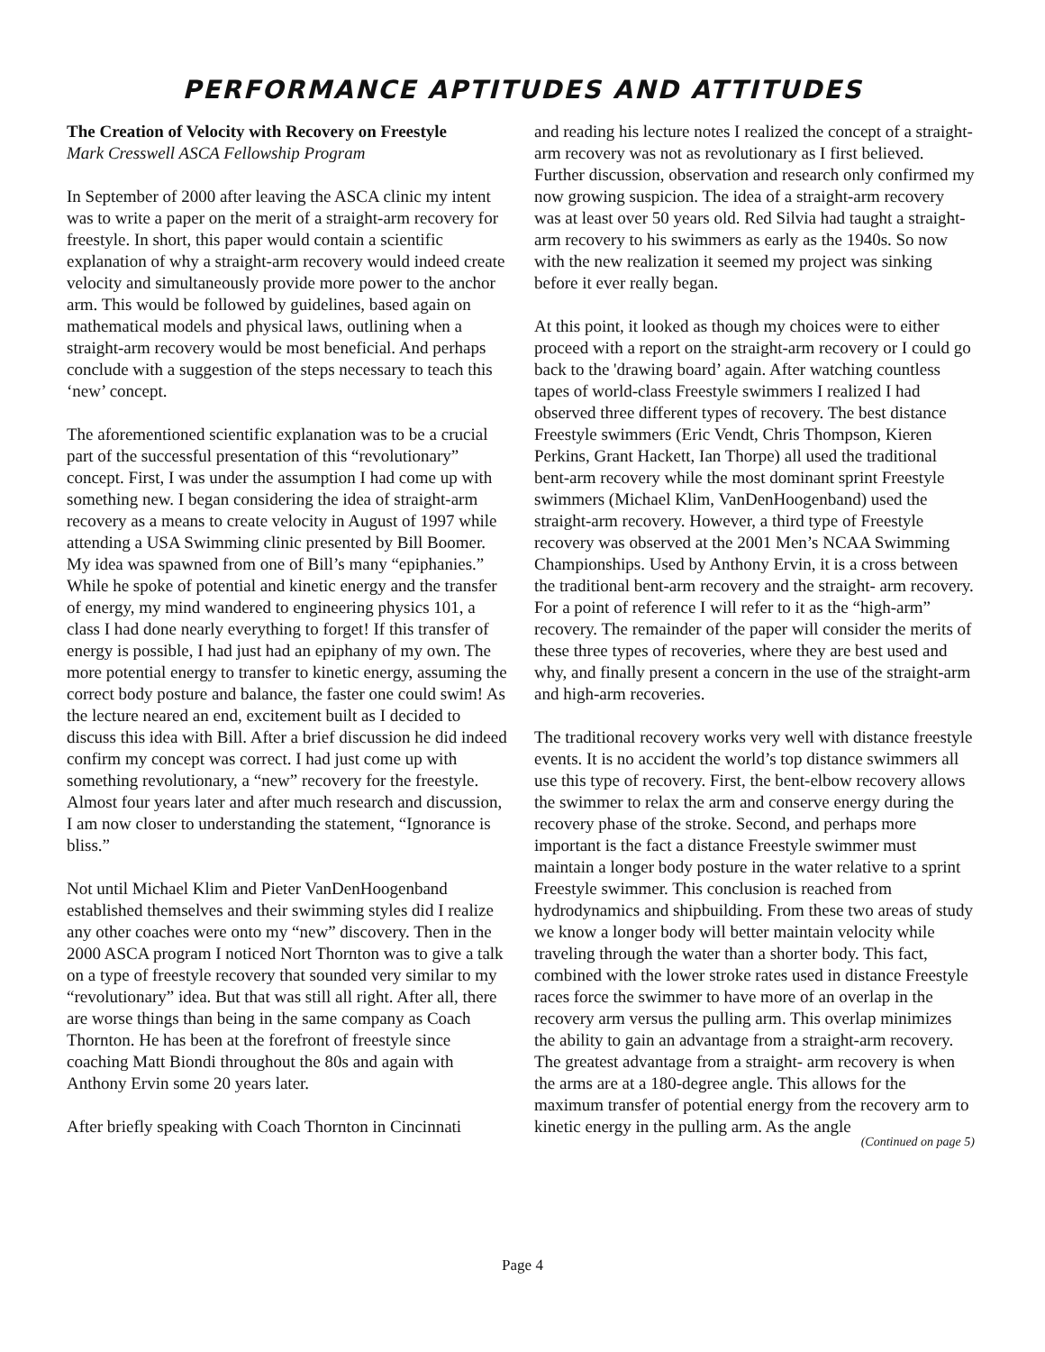PERFORMANCE APTITUDES AND ATTITUDES
The Creation of Velocity with Recovery on Freestyle
Mark Cresswell ASCA Fellowship Program
In September of 2000 after leaving the ASCA clinic my intent was to write a paper on the merit of a straight-arm recovery for freestyle. In short, this paper would contain a scientific explanation of why a straight-arm recovery would indeed create velocity and simultaneously provide more power to the anchor arm. This would be followed by guidelines, based again on mathematical models and physical laws, outlining when a straight-arm recovery would be most beneficial. And perhaps conclude with a suggestion of the steps necessary to teach this ‘new’ concept.
The aforementioned scientific explanation was to be a crucial part of the successful presentation of this “revolutionary” concept. First, I was under the assumption I had come up with something new. I began considering the idea of straight-arm recovery as a means to create velocity in August of 1997 while attending a USA Swimming clinic presented by Bill Boomer. My idea was spawned from one of Bill’s many “epiphanies.” While he spoke of potential and kinetic energy and the transfer of energy, my mind wandered to engineering physics 101, a class I had done nearly everything to forget! If this transfer of energy is possible, I had just had an epiphany of my own. The more potential energy to transfer to kinetic energy, assuming the correct body posture and balance, the faster one could swim! As the lecture neared an end, excitement built as I decided to discuss this idea with Bill. After a brief discussion he did indeed confirm my concept was correct. I had just come up with something revolutionary, a “new” recovery for the freestyle. Almost four years later and after much research and discussion, I am now closer to understanding the statement, “Ignorance is bliss.”
Not until Michael Klim and Pieter VanDenHoogenband established themselves and their swimming styles did I realize any other coaches were onto my “new” discovery. Then in the 2000 ASCA program I noticed Nort Thornton was to give a talk on a type of freestyle recovery that sounded very similar to my “revolutionary” idea. But that was still all right. After all, there are worse things than being in the same company as Coach Thornton. He has been at the forefront of freestyle since coaching Matt Biondi throughout the 80s and again with Anthony Ervin some 20 years later.
After briefly speaking with Coach Thornton in Cincinnati
and reading his lecture notes I realized the concept of a straight-arm recovery was not as revolutionary as I first believed. Further discussion, observation and research only confirmed my now growing suspicion. The idea of a straight-arm recovery was at least over 50 years old. Red Silvia had taught a straight-arm recovery to his swimmers as early as the 1940s. So now with the new realization it seemed my project was sinking before it ever really began.
At this point, it looked as though my choices were to either proceed with a report on the straight-arm recovery or I could go back to the 'drawing board’ again. After watching countless tapes of world-class Freestyle swimmers I realized I had observed three different types of recovery. The best distance Freestyle swimmers (Eric Vendt, Chris Thompson, Kieren Perkins, Grant Hackett, Ian Thorpe) all used the traditional bent-arm recovery while the most dominant sprint Freestyle swimmers (Michael Klim, VanDenHoogenband) used the straight-arm recovery. However, a third type of Freestyle recovery was observed at the 2001 Men’s NCAA Swimming Championships. Used by Anthony Ervin, it is a cross between the traditional bent-arm recovery and the straight- arm recovery. For a point of reference I will refer to it as the “high-arm” recovery. The remainder of the paper will consider the merits of these three types of recoveries, where they are best used and why, and finally present a concern in the use of the straight-arm and high-arm recoveries.
The traditional recovery works very well with distance freestyle events. It is no accident the world’s top distance swimmers all use this type of recovery. First, the bent-elbow recovery allows the swimmer to relax the arm and conserve energy during the recovery phase of the stroke. Second, and perhaps more important is the fact a distance Freestyle swimmer must maintain a longer body posture in the water relative to a sprint Freestyle swimmer. This conclusion is reached from hydrodynamics and shipbuilding. From these two areas of study we know a longer body will better maintain velocity while traveling through the water than a shorter body. This fact, combined with the lower stroke rates used in distance Freestyle races force the swimmer to have more of an overlap in the recovery arm versus the pulling arm. This overlap minimizes the ability to gain an advantage from a straight-arm recovery. The greatest advantage from a straight- arm recovery is when the arms are at a 180-degree angle. This allows for the maximum transfer of potential energy from the recovery arm to kinetic energy in the pulling arm. As the angle
(Continued on page 5)
Page 4